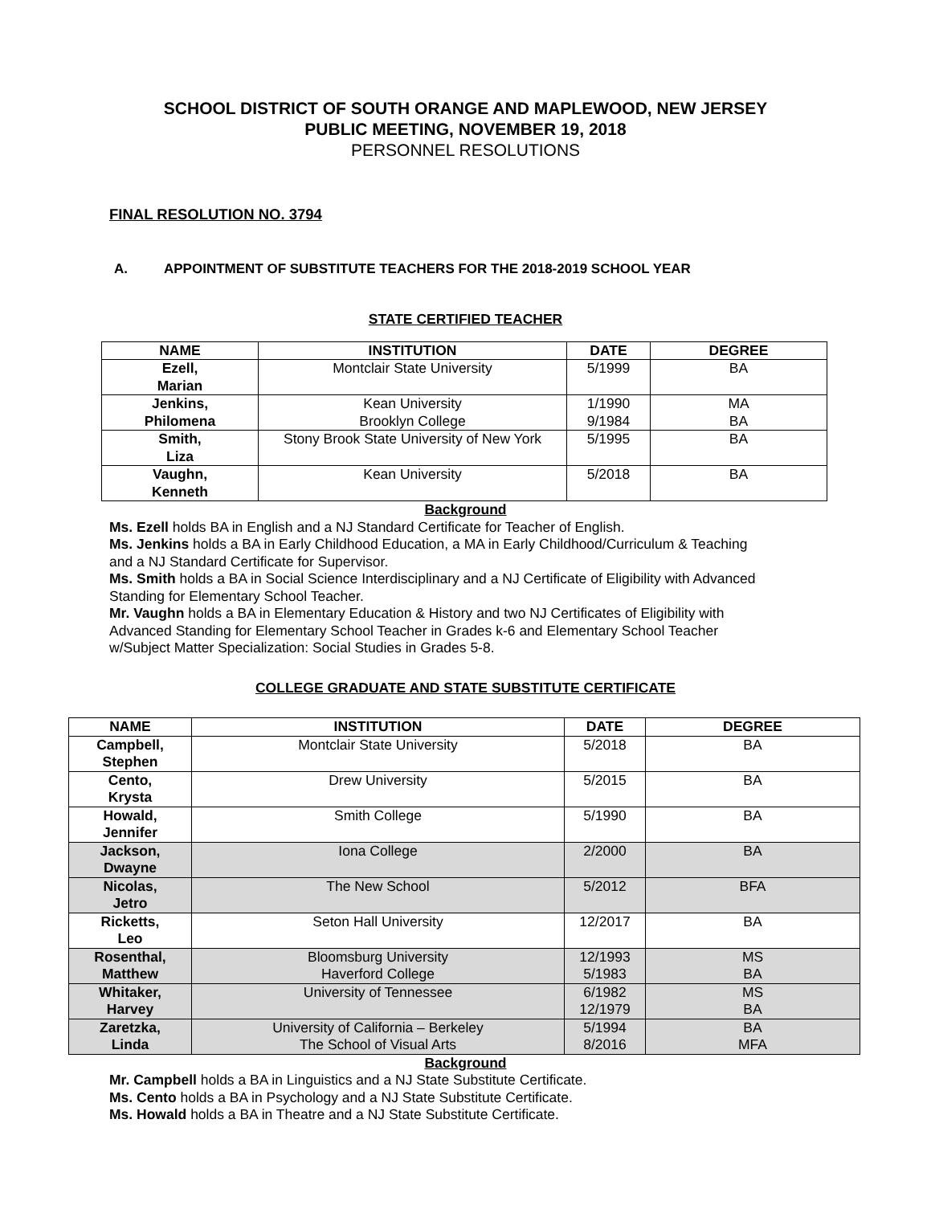SCHOOL DISTRICT OF SOUTH ORANGE AND MAPLEWOOD, NEW JERSEY
PUBLIC MEETING, NOVEMBER 19, 2018
PERSONNEL RESOLUTIONS
FINAL RESOLUTION NO. 3794
A. APPOINTMENT OF SUBSTITUTE TEACHERS FOR THE 2018-2019 SCHOOL YEAR
STATE CERTIFIED TEACHER
| NAME | INSTITUTION | DATE | DEGREE |
| --- | --- | --- | --- |
| Ezell, Marian | Montclair State University | 5/1999 | BA |
| Jenkins, Philomena | Kean University Brooklyn College | 1/1990 9/1984 | MA BA |
| Smith, Liza | Stony Brook State University of New York | 5/1995 | BA |
| Vaughn, Kenneth | Kean University | 5/2018 | BA |
Background
Ms. Ezell holds BA in English and a NJ Standard Certificate for Teacher of English.
Ms. Jenkins holds a BA in Early Childhood Education, a MA in Early Childhood/Curriculum & Teaching
and a NJ Standard Certificate for Supervisor.
Ms. Smith holds a BA in Social Science Interdisciplinary and a NJ Certificate of Eligibility with Advanced
Standing for Elementary School Teacher.
Mr. Vaughn holds a BA in Elementary Education & History and two NJ Certificates of Eligibility with
Advanced Standing for Elementary School Teacher in Grades k-6 and Elementary School Teacher
w/Subject Matter Specialization: Social Studies in Grades 5-8.
COLLEGE GRADUATE AND STATE SUBSTITUTE CERTIFICATE
| NAME | INSTITUTION | DATE | DEGREE |
| --- | --- | --- | --- |
| Campbell, Stephen | Montclair State University | 5/2018 | BA |
| Cento, Krysta | Drew University | 5/2015 | BA |
| Howald, Jennifer | Smith College | 5/1990 | BA |
| Jackson, Dwayne | Iona College | 2/2000 | BA |
| Nicolas, Jetro | The New School | 5/2012 | BFA |
| Ricketts, Leo | Seton Hall University | 12/2017 | BA |
| Rosenthal, Matthew | Bloomsburg University Haverford College | 12/1993 5/1983 | MS BA |
| Whitaker, Harvey | University of Tennessee | 6/1982 12/1979 | MS BA |
| Zaretzka, Linda | University of California – Berkeley The School of Visual Arts | 5/1994 8/2016 | BA MFA |
Background
Mr. Campbell holds a BA in Linguistics and a NJ State Substitute Certificate.
Ms. Cento holds a BA in Psychology and a NJ State Substitute Certificate.
Ms. Howald holds a BA in Theatre and a NJ State Substitute Certificate.